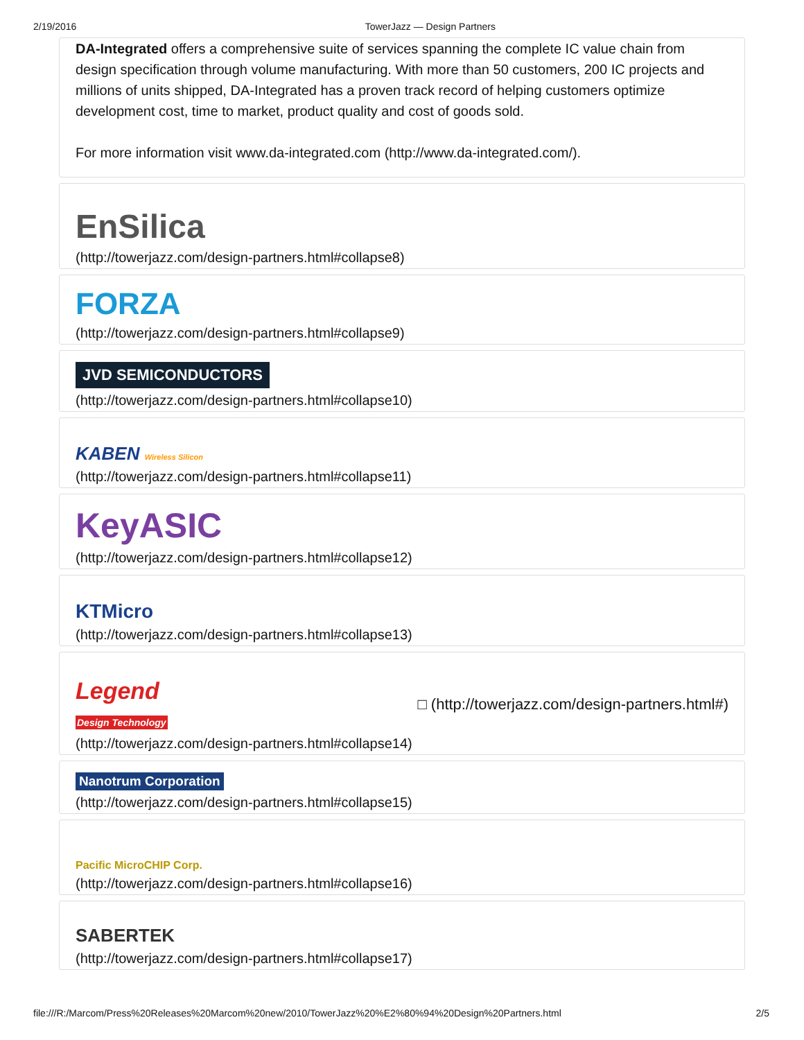2/19/2016 TowerJazz — Design Partners
DA-Integrated offers a comprehensive suite of services spanning the complete IC value chain from design specification through volume manufacturing. With more than 50 customers, 200 IC projects and millions of units shipped, DA-Integrated has a proven track record of helping customers optimize development cost, time to market, product quality and cost of goods sold.
For more information visit www.da-integrated.com (http://www.da-integrated.com/).
EnSilica
(http://towerjazz.com/design-partners.html#collapse8)
FORZA
(http://towerjazz.com/design-partners.html#collapse9)
JVD SEMICONDUCTORS
(http://towerjazz.com/design-partners.html#collapse10)
KABEN Wireless Silicon
(http://towerjazz.com/design-partners.html#collapse11)
KeyASIC
(http://towerjazz.com/design-partners.html#collapse12)
KTMicro
(http://towerjazz.com/design-partners.html#collapse13)
Legend
Design Technology □ (http://towerjazz.com/design-partners.html#)
(http://towerjazz.com/design-partners.html#collapse14)
Nanotrum Corporation
(http://towerjazz.com/design-partners.html#collapse15)
Pacific MicroCHIP Corp.
(http://towerjazz.com/design-partners.html#collapse16)
SABERTEK
(http://towerjazz.com/design-partners.html#collapse17)
file:///R:/Marcom/Press%20Releases%20Marcom%20new/2010/TowerJazz%20%E2%80%94%20Design%20Partners.html 2/5